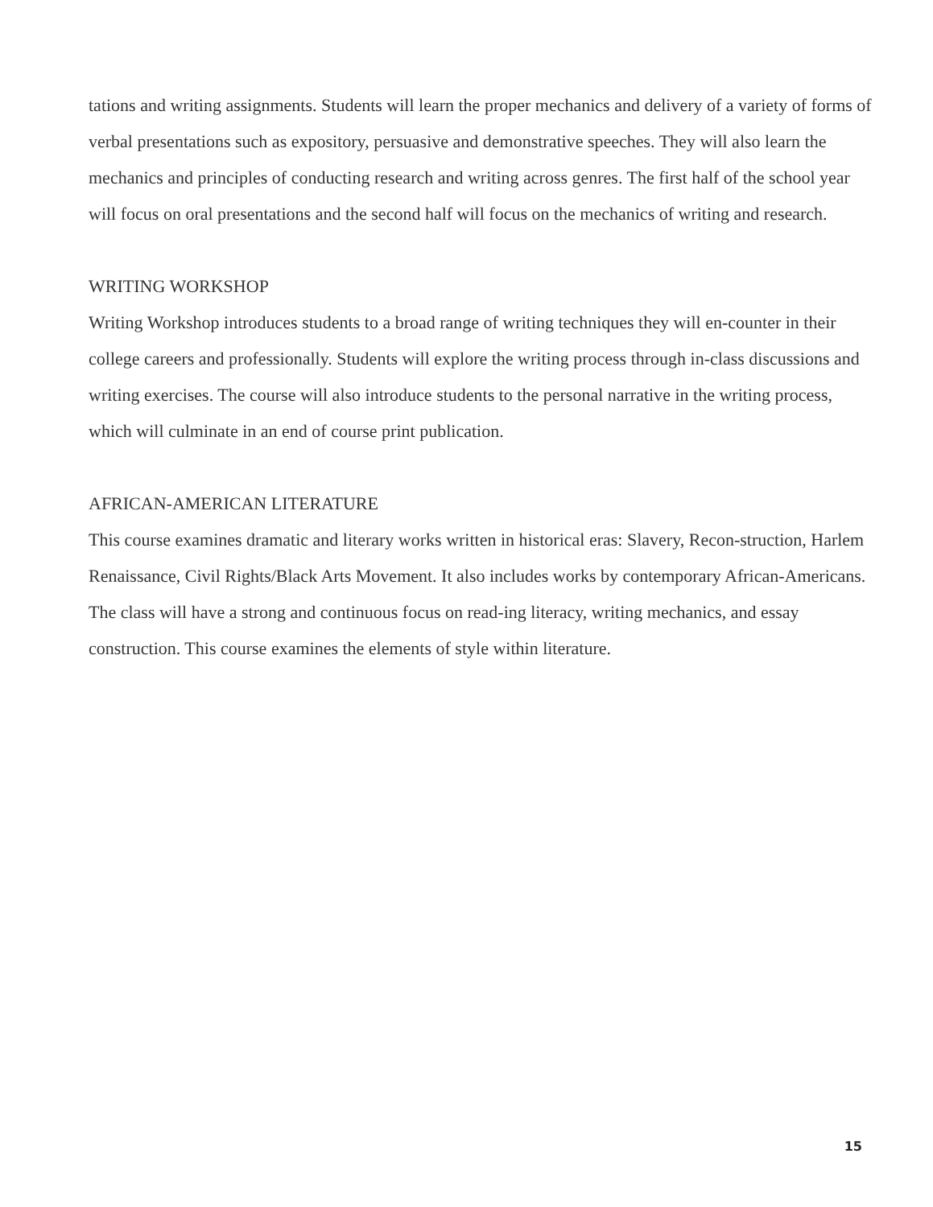tations and writing assignments. Students will learn the proper mechanics and delivery of a variety of forms of verbal presentations such as expository, persuasive and demonstrative speeches. They will also learn the mechanics and principles of conducting research and writing across genres. The first half of the school year will focus on oral presentations and the second half will focus on the mechanics of writing and research.
WRITING WORKSHOP
Writing Workshop introduces students to a broad range of writing techniques they will en-counter in their college careers and professionally. Students will explore the writing process through in-class discussions and writing exercises. The course will also introduce students to the personal narrative in the writing process, which will culminate in an end of course print publication.
AFRICAN-AMERICAN LITERATURE
This course examines dramatic and literary works written in historical eras: Slavery, Recon-struction, Harlem Renaissance, Civil Rights/Black Arts Movement. It also includes works by contemporary African-Americans. The class will have a strong and continuous focus on read-ing literacy, writing mechanics, and essay construction. This course examines the elements of style within literature.
15